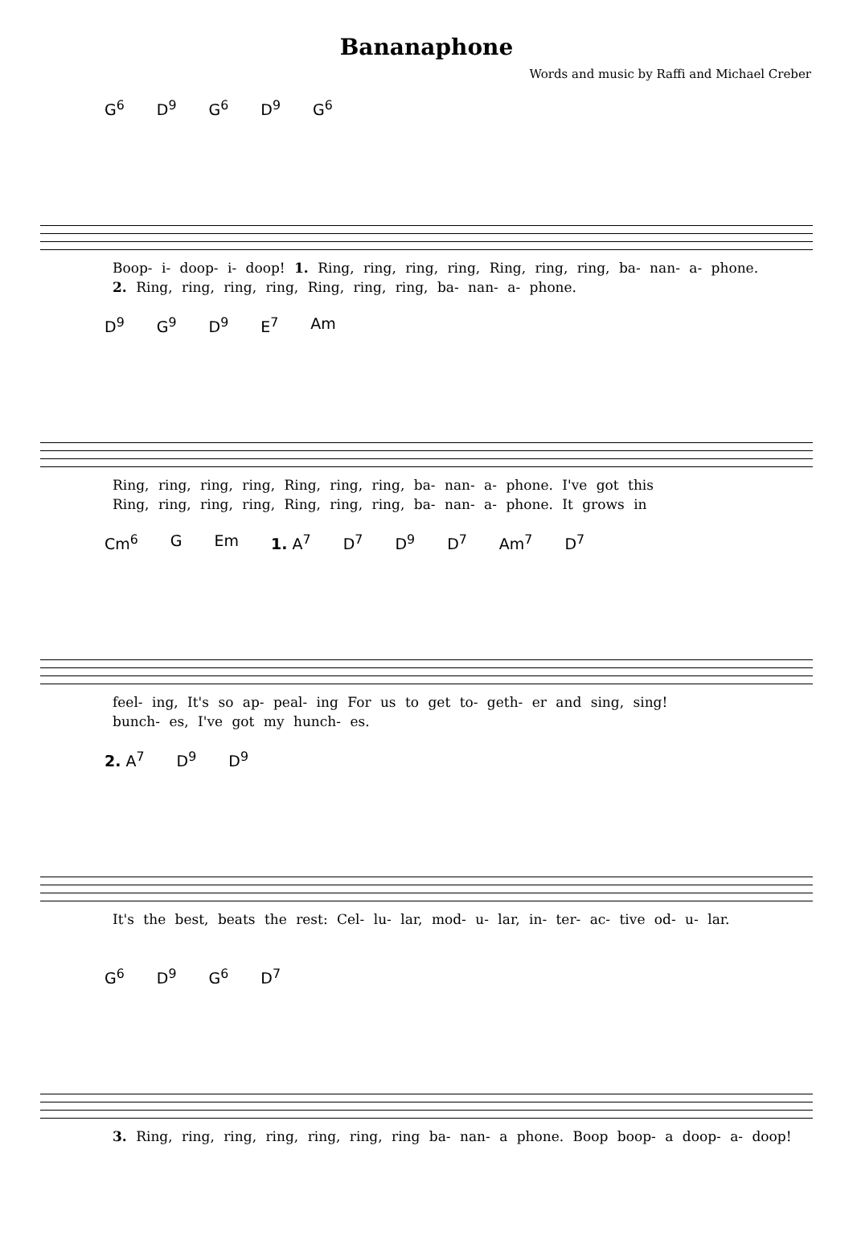Bananaphone
Words and music by Raffi and Michael Creber
G<sup>6</sup> D<sup>9</sup> G<sup>6</sup> D<sup>9</sup> G<sup>6</sup>
Boop- i- doop- i- doop! 1. Ring, ring, ring, ring, Ring, ring, ring, ba- nan- a- phone.
2. Ring, ring, ring, ring, Ring, ring, ring, ba- nan- a- phone.
D<sup>9</sup> G<sup>9</sup> D<sup>9</sup> E<sup>7</sup> Am
Ring, ring, ring, ring, Ring, ring, ring, ba- nan- a- phone. I've got this
Ring, ring, ring, ring, Ring, ring, ring, ba- nan- a- phone. It grows in
Cm<sup>6</sup> G Em 1. A<sup>7</sup> D<sup>7</sup> D<sup>9</sup> D<sup>7</sup> Am<sup>7</sup> D<sup>7</sup>
feel- ing, It's so ap- peal- ing For us to get to- geth- er and sing, sing!
bunch- es, I've got my hunch- es.
2. A<sup>7</sup> D<sup>9</sup> D<sup>9</sup>
It's the best, beats the rest: Cel- lu- lar, mod- u- lar, in- ter- ac- tive od- u- lar.
G<sup>6</sup> D<sup>9</sup> G<sup>6</sup> D<sup>7</sup>
3. Ring, ring, ring, ring, ring, ring, ring ba- nan- a phone. Boop boop- a doop- a- doop!